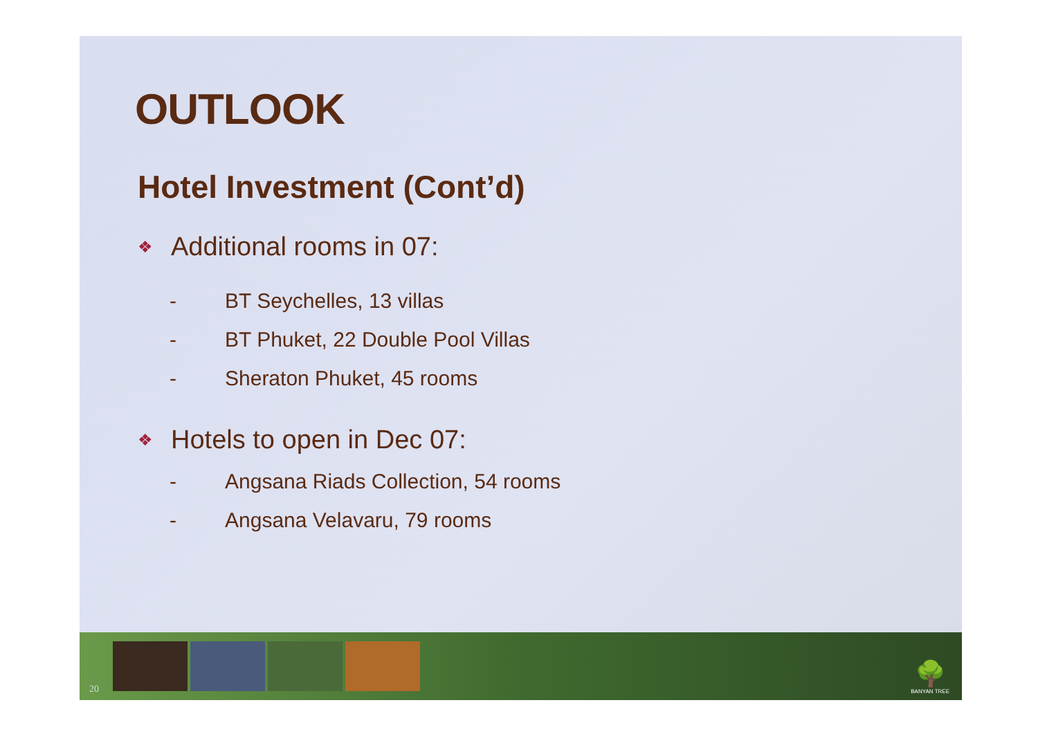OUTLOOK
Hotel Investment (Cont’d)
❖ Additional rooms in 07:
- BT Seychelles, 13 villas
- BT Phuket, 22 Double Pool Villas
- Sheraton Phuket, 45 rooms
❖ Hotels to open in Dec 07:
- Angsana Riads Collection, 54 rooms
- Angsana Velavaru, 79 rooms
20
🌳
BANYAN TREE